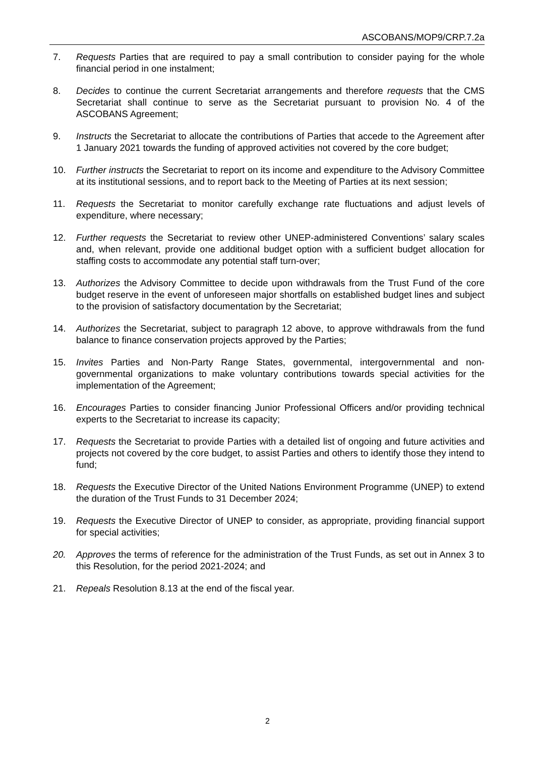ASCOBANS/MOP9/CRP.7.2a
7. Requests Parties that are required to pay a small contribution to consider paying for the whole financial period in one instalment;
8. Decides to continue the current Secretariat arrangements and therefore requests that the CMS Secretariat shall continue to serve as the Secretariat pursuant to provision No. 4 of the ASCOBANS Agreement;
9. Instructs the Secretariat to allocate the contributions of Parties that accede to the Agreement after 1 January 2021 towards the funding of approved activities not covered by the core budget;
10. Further instructs the Secretariat to report on its income and expenditure to the Advisory Committee at its institutional sessions, and to report back to the Meeting of Parties at its next session;
11. Requests the Secretariat to monitor carefully exchange rate fluctuations and adjust levels of expenditure, where necessary;
12. Further requests the Secretariat to review other UNEP-administered Conventions’ salary scales and, when relevant, provide one additional budget option with a sufficient budget allocation for staffing costs to accommodate any potential staff turn-over;
13. Authorizes the Advisory Committee to decide upon withdrawals from the Trust Fund of the core budget reserve in the event of unforeseen major shortfalls on established budget lines and subject to the provision of satisfactory documentation by the Secretariat;
14. Authorizes the Secretariat, subject to paragraph 12 above, to approve withdrawals from the fund balance to finance conservation projects approved by the Parties;
15. Invites Parties and Non-Party Range States, governmental, intergovernmental and non-governmental organizations to make voluntary contributions towards special activities for the implementation of the Agreement;
16. Encourages Parties to consider financing Junior Professional Officers and/or providing technical experts to the Secretariat to increase its capacity;
17. Requests the Secretariat to provide Parties with a detailed list of ongoing and future activities and projects not covered by the core budget, to assist Parties and others to identify those they intend to fund;
18. Requests the Executive Director of the United Nations Environment Programme (UNEP) to extend the duration of the Trust Funds to 31 December 2024;
19. Requests the Executive Director of UNEP to consider, as appropriate, providing financial support for special activities;
20. Approves the terms of reference for the administration of the Trust Funds, as set out in Annex 3 to this Resolution, for the period 2021-2024; and
21. Repeals Resolution 8.13 at the end of the fiscal year.
2